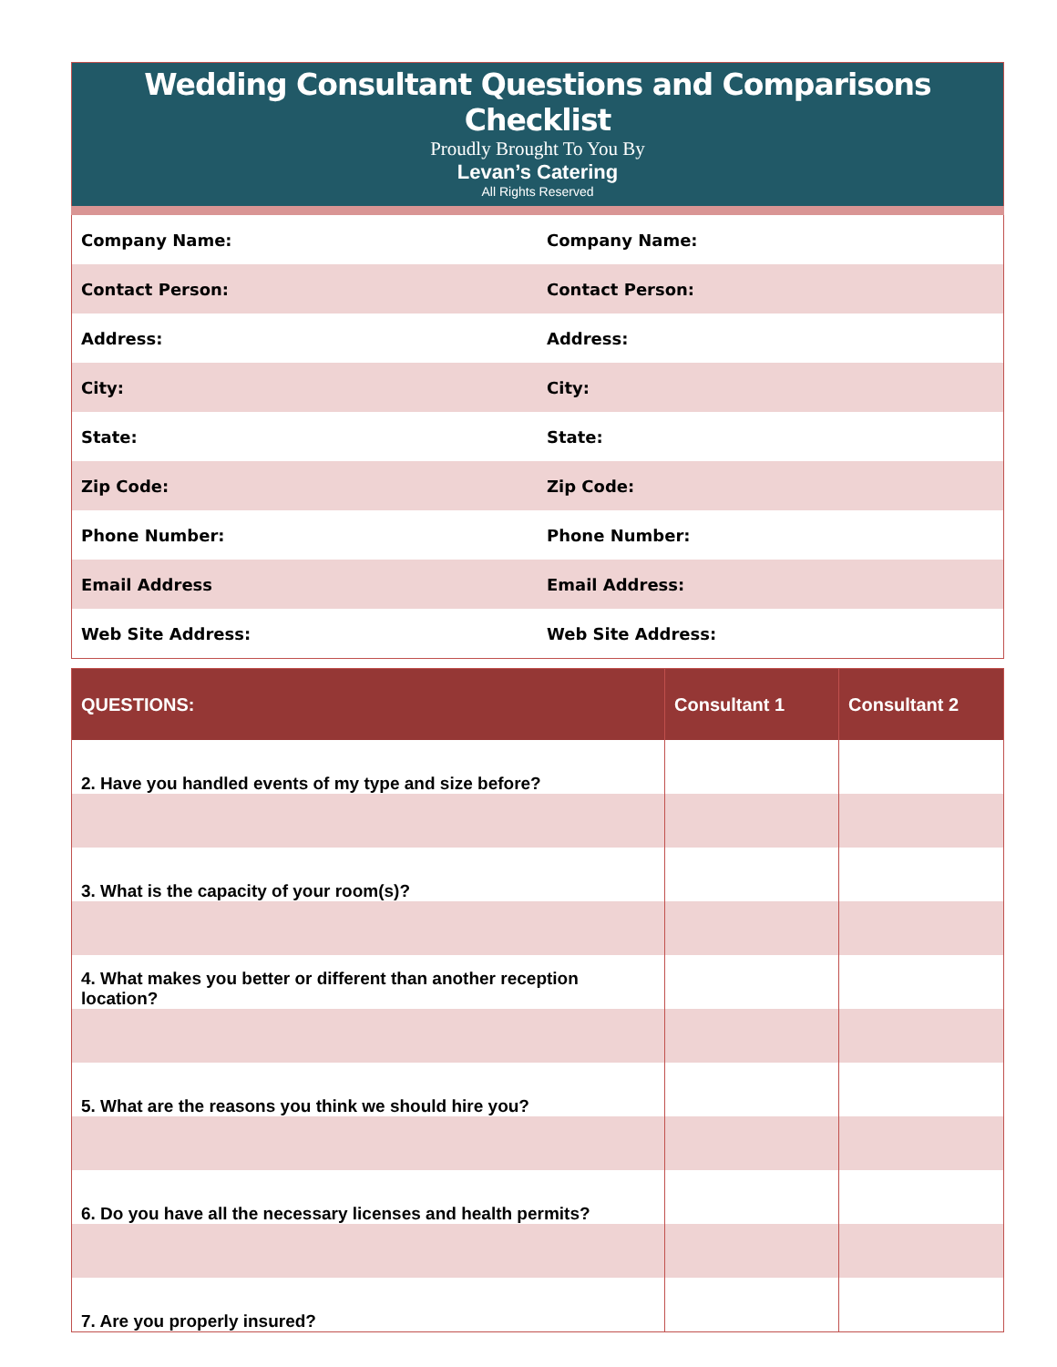Wedding Consultant Questions and Comparisons Checklist
Proudly Brought To You By
Levan’s Catering
All Rights Reserved
| Company Name: | Company Name: |
| Contact Person: | Contact Person: |
| Address: | Address: |
| City: | City: |
| State: | State: |
| Zip Code: | Zip Code: |
| Phone Number: | Phone Number: |
| Email Address | Email Address: |
| Web Site Address: | Web Site Address: |
| QUESTIONS: | Consultant 1 | Consultant 2 |
| --- | --- | --- |
| 2. Have you handled events of my type and size before? | | |
| 3. What is the capacity of your room(s)? | | |
| 4. What makes you better or different than another reception location? | | |
| 5. What are the reasons you think we should hire you? | | |
| 6. Do you have all the necessary licenses and health permits? | | |
| 7. Are you properly insured? | | |